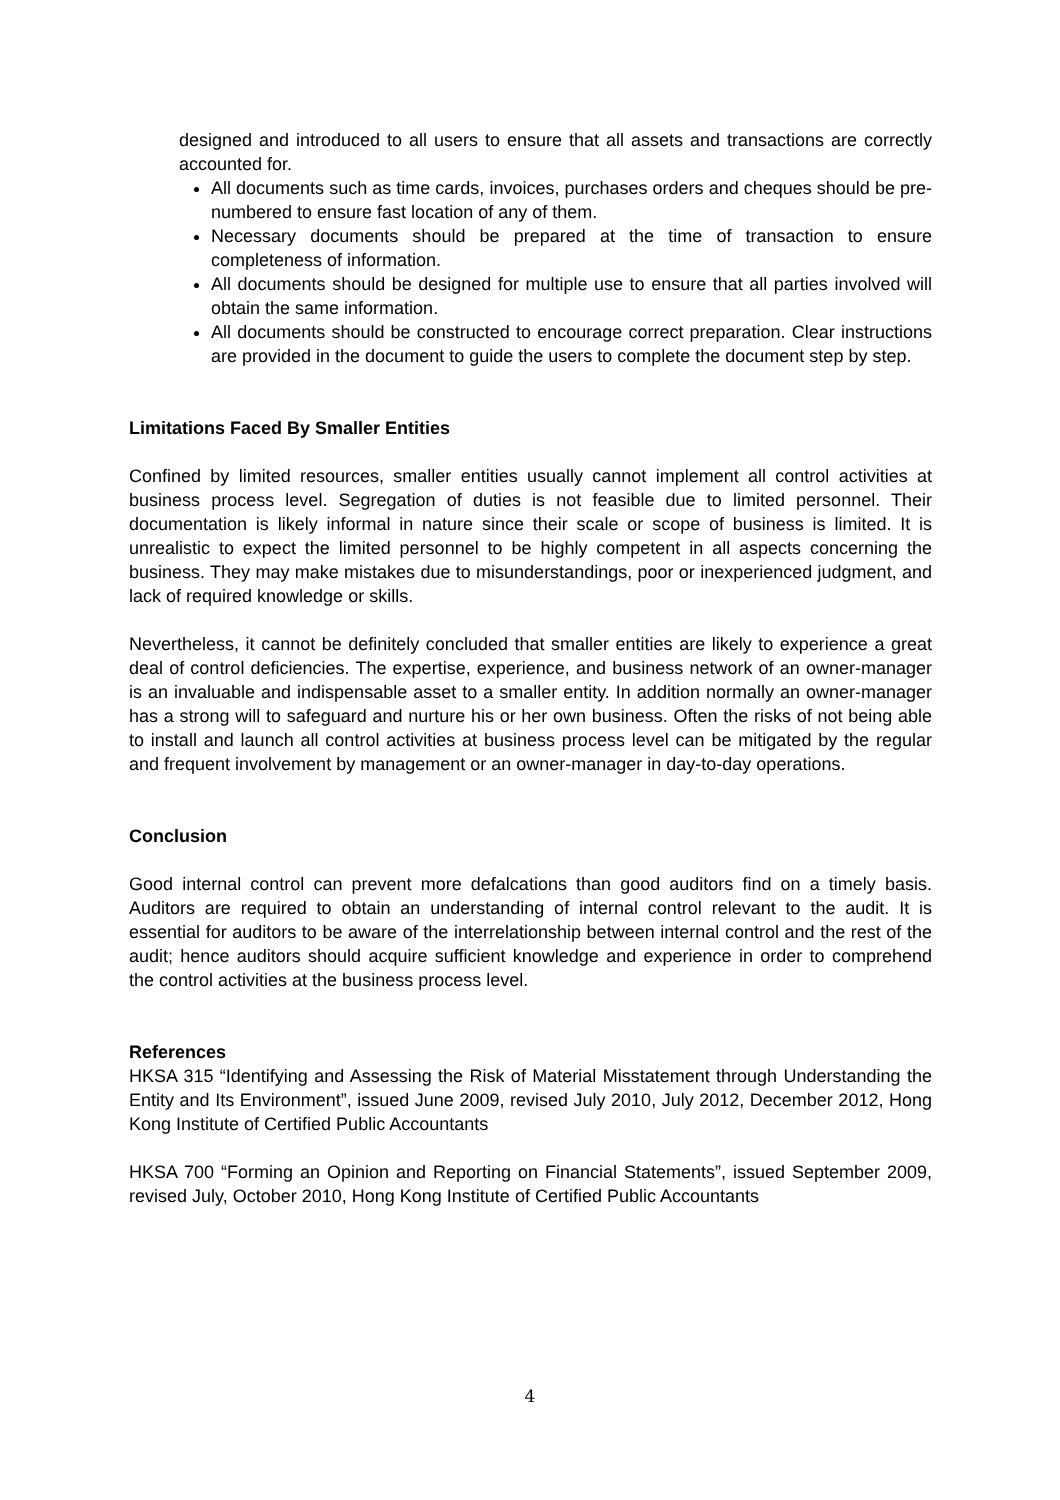designed and introduced to all users to ensure that all assets and transactions are correctly accounted for.
All documents such as time cards, invoices, purchases orders and cheques should be pre-numbered to ensure fast location of any of them.
Necessary documents should be prepared at the time of transaction to ensure completeness of information.
All documents should be designed for multiple use to ensure that all parties involved will obtain the same information.
All documents should be constructed to encourage correct preparation. Clear instructions are provided in the document to guide the users to complete the document step by step.
Limitations Faced By Smaller Entities
Confined by limited resources, smaller entities usually cannot implement all control activities at business process level. Segregation of duties is not feasible due to limited personnel. Their documentation is likely informal in nature since their scale or scope of business is limited. It is unrealistic to expect the limited personnel to be highly competent in all aspects concerning the business. They may make mistakes due to misunderstandings, poor or inexperienced judgment, and lack of required knowledge or skills.
Nevertheless, it cannot be definitely concluded that smaller entities are likely to experience a great deal of control deficiencies. The expertise, experience, and business network of an owner-manager is an invaluable and indispensable asset to a smaller entity. In addition normally an owner-manager has a strong will to safeguard and nurture his or her own business. Often the risks of not being able to install and launch all control activities at business process level can be mitigated by the regular and frequent involvement by management or an owner-manager in day-to-day operations.
Conclusion
Good internal control can prevent more defalcations than good auditors find on a timely basis. Auditors are required to obtain an understanding of internal control relevant to the audit. It is essential for auditors to be aware of the interrelationship between internal control and the rest of the audit; hence auditors should acquire sufficient knowledge and experience in order to comprehend the control activities at the business process level.
References
HKSA 315 “Identifying and Assessing the Risk of Material Misstatement through Understanding the Entity and Its Environment”, issued June 2009, revised July 2010, July 2012, December 2012, Hong Kong Institute of Certified Public Accountants
HKSA 700 “Forming an Opinion and Reporting on Financial Statements”, issued September 2009, revised July, October 2010, Hong Kong Institute of Certified Public Accountants
4